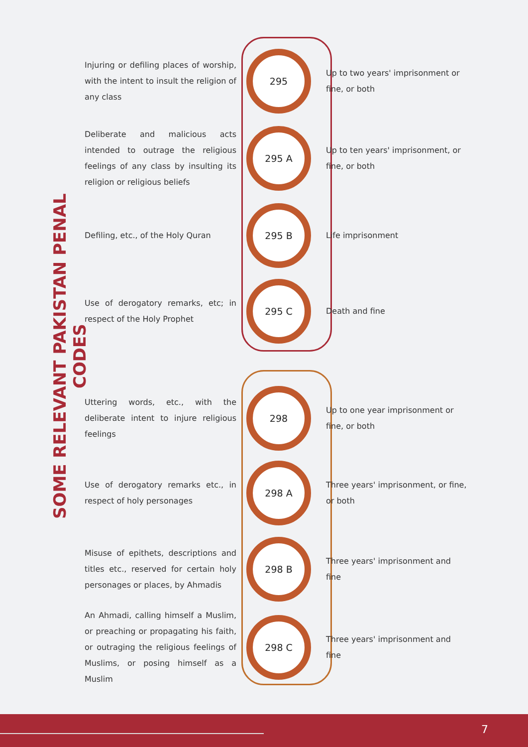SOME RELEVANT PAKISTAN PENAL CODES
| Injuring or defiling places of worship, with the intent to insult the religion of any class | 295 | Up to two years' imprisonment or fine, or both |
| Deliberate and malicious acts intended to outrage the religious feelings of any class by insulting its religion or religious beliefs | 295 A | Up to ten years' imprisonment, or fine, or both |
| Defiling, etc., of the Holy Quran | 295 B | Life imprisonment |
| Use of derogatory remarks, etc; in respect of the Holy Prophet | 295 C | Death and fine |
| Uttering words, etc., with the deliberate intent to injure religious feelings | 298 | Up to one year imprisonment or fine, or both |
| Use of derogatory remarks etc., in respect of holy personages | 298 A | Three years' imprisonment, or fine, or both |
| Misuse of epithets, descriptions and titles etc., reserved for certain holy personages or places, by Ahmadis | 298 B | Three years' imprisonment and fine |
| An Ahmadi, calling himself a Muslim, or preaching or propagating his faith, or outraging the religious feelings of Muslims, or posing himself as a Muslim | 298 C | Three years' imprisonment and fine |
7